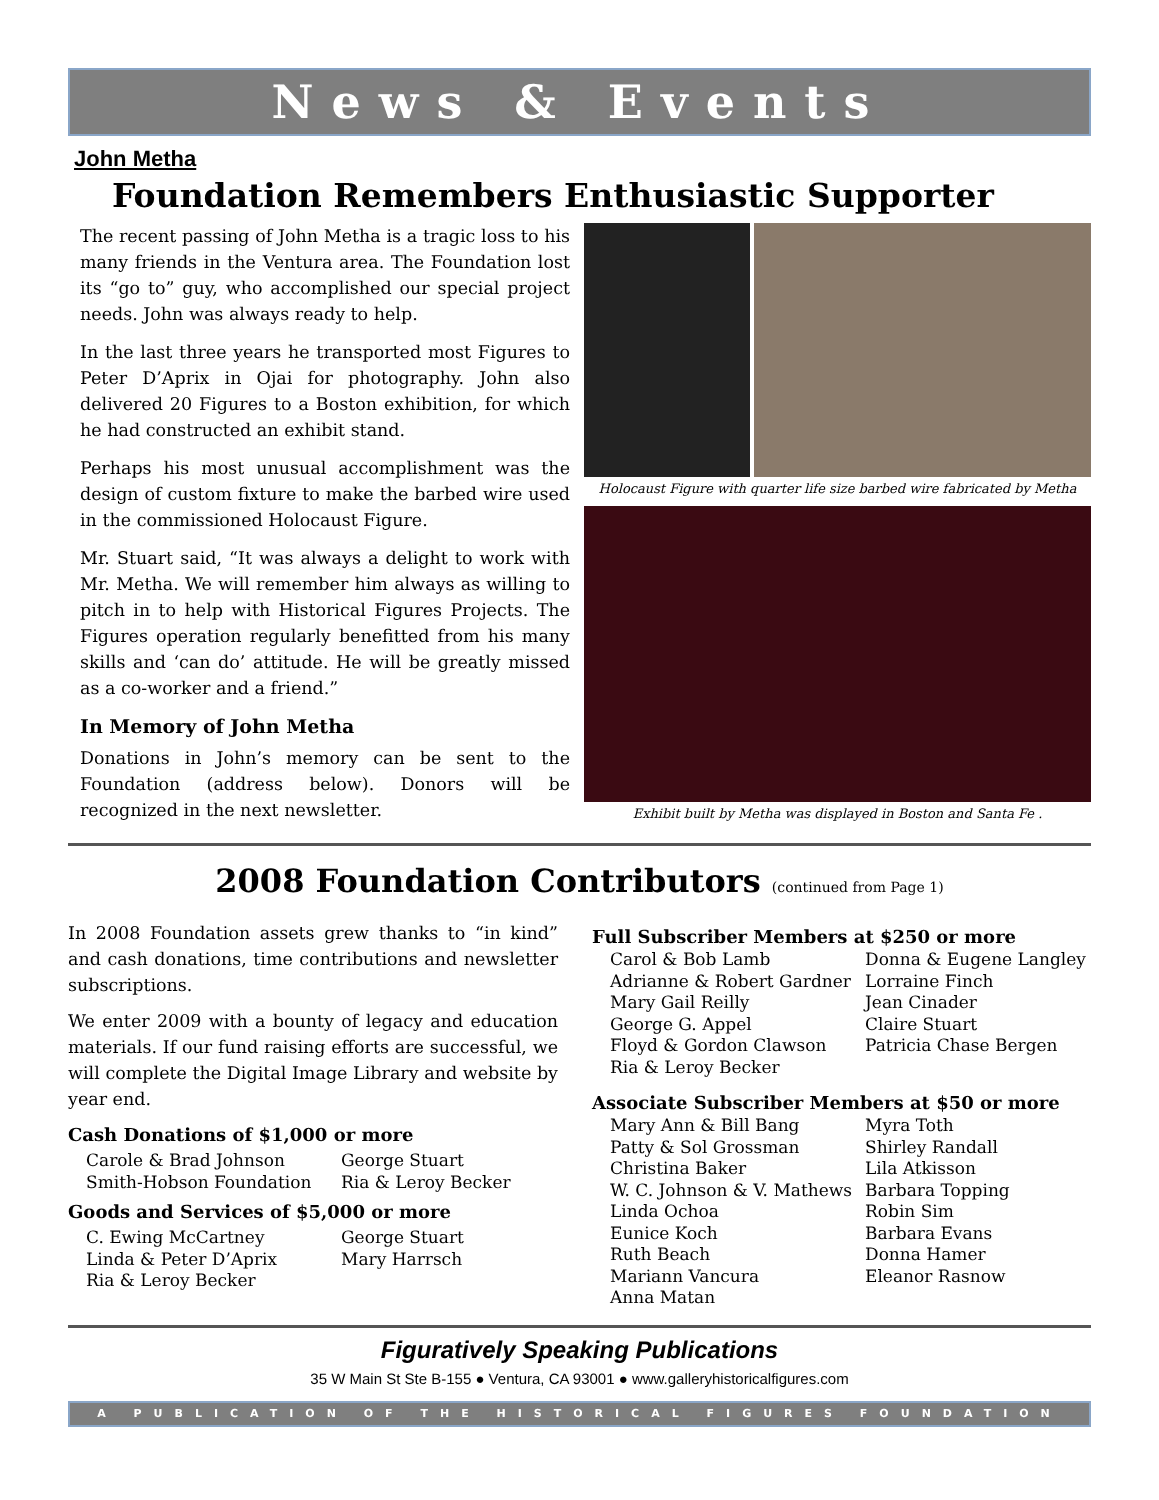News & Events
John Metha
Foundation Remembers Enthusiastic Supporter
The recent passing of John Metha is a tragic loss to his many friends in the Ventura area. The Foundation lost its “go to” guy, who accomplished our special project needs. John was always ready to help.
In the last three years he transported most Figures to Peter D’Aprix in Ojai for photography. John also delivered 20 Figures to a Boston exhibition, for which he had constructed an exhibit stand.
Perhaps his most unusual accomplishment was the design of custom fixture to make the barbed wire used in the commissioned Holocaust Figure.
Mr. Stuart said, “It was always a delight to work with Mr. Metha. We will remember him always as willing to pitch in to help with Historical Figures Projects. The Figures operation regularly benefitted from his many skills and ‘can do’ attitude. He will be greatly missed as a co-worker and a friend.”
In Memory of John Metha
Donations in John’s memory can be sent to the Foundation (address below). Donors will be recognized in the next newsletter.
Holocaust Figure with quarter life size barbed wire fabricated by Metha
Exhibit built by Metha was displayed in Boston and Santa Fe .
2008 Foundation Contributors (continued from Page 1)
In 2008 Foundation assets grew thanks to “in kind” and cash donations, time contributions and newsletter subscriptions.
We enter 2009 with a bounty of legacy and education materials. If our fund raising efforts are successful, we will complete the Digital Image Library and website by year end.
Cash Donations of $1,000 or more
Carole & Brad Johnson George Stuart Smith-Hobson Foundation Ria & Leroy Becker
Goods and Services of $5,000 or more
C. Ewing McCartney George Stuart Linda & Peter D’Aprix Mary Harrsch Ria & Leroy Becker
Full Subscriber Members at $250 or more
Carol & Bob Lamb Donna & Eugene Langley Adrianne & Robert Gardner Lorraine Finch Mary Gail Reilly Jean Cinader George G. Appel Claire Stuart Floyd & Gordon Clawson Patricia Chase Bergen Ria & Leroy Becker
Associate Subscriber Members at $50 or more
Mary Ann & Bill Bang Myra Toth Patty & Sol Grossman Shirley Randall Christina Baker Lila Atkisson W. C. Johnson & V. Mathews Barbara Topping Linda Ochoa Robin Sim Eunice Koch Barbara Evans Ruth Beach Donna Hamer Mariann Vancura Eleanor Rasnow Anna Matan
Figuratively Speaking Publications
35 W Main St Ste B-155 ● Ventura, CA 93001 ● www.galleryhistoricalfigures.com
A PUBLICATION OF THE HISTORICAL FIGURES FOUNDATION